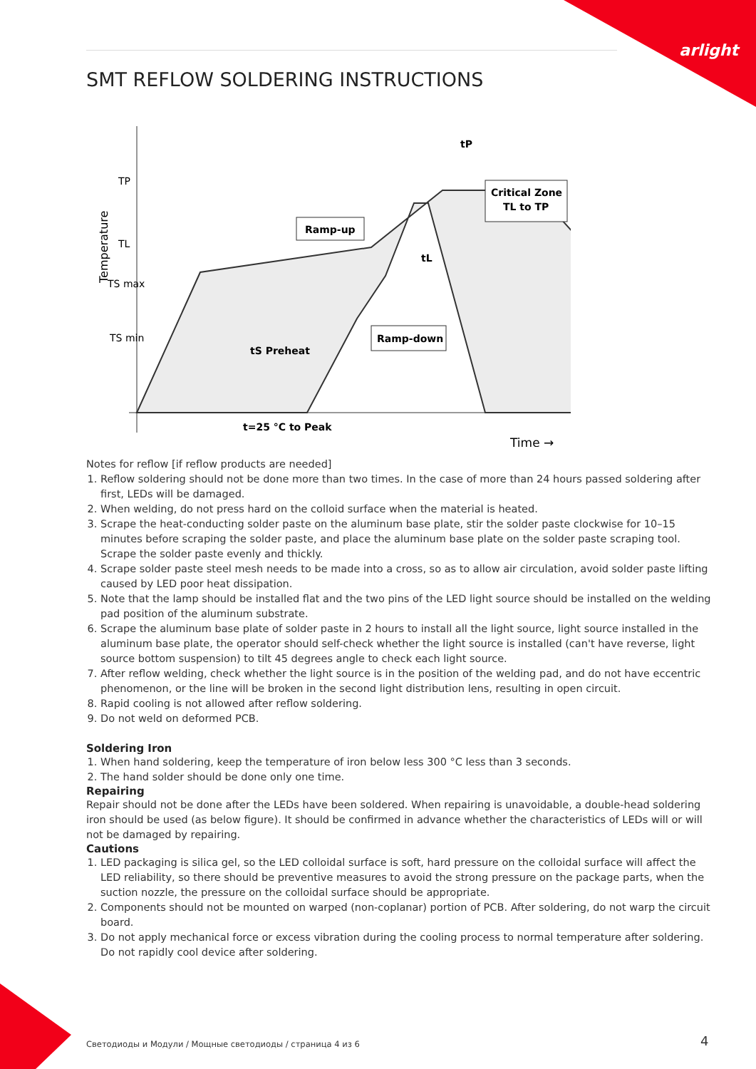arlight
SMT REFLOW SOLDERING INSTRUCTIONS
Temperature
TP
TL
TS max
TS min
Ramp-up
Critical Zone
TL to TP
tP
tL
tS Preheat
Ramp-down
t=25 °C to Peak
Time →
Notes for reflow [if reflow products are needed]
1. Reflow soldering should not be done more than two times. In the case of more than 24 hours passed soldering after first, LEDs will be damaged.
2. When welding, do not press hard on the colloid surface when the material is heated.
3. Scrape the heat-conducting solder paste on the aluminum base plate, stir the solder paste clockwise for 10–15 minutes before scraping the solder paste, and place the aluminum base plate on the solder paste scraping tool. Scrape the solder paste evenly and thickly.
4. Scrape solder paste steel mesh needs to be made into a cross, so as to allow air circulation, avoid solder paste lifting caused by LED poor heat dissipation.
5. Note that the lamp should be installed flat and the two pins of the LED light source should be installed on the welding pad position of the aluminum substrate.
6. Scrape the aluminum base plate of solder paste in 2 hours to install all the light source, light source installed in the aluminum base plate, the operator should self-check whether the light source is installed (can't have reverse, light source bottom suspension) to tilt 45 degrees angle to check each light source.
7. After reflow welding, check whether the light source is in the position of the welding pad, and do not have eccentric phenomenon, or the line will be broken in the second light distribution lens, resulting in open circuit.
8. Rapid cooling is not allowed after reflow soldering.
9. Do not weld on deformed PCB.
Soldering Iron
1. When hand soldering, keep the temperature of iron below less 300 °C less than 3 seconds.
2. The hand solder should be done only one time.
Repairing
Repair should not be done after the LEDs have been soldered. When repairing is unavoidable, a double-head soldering iron should be used (as below figure). It should be confirmed in advance whether the characteristics of LEDs will or will not be damaged by repairing.
Cautions
1. LED packaging is silica gel, so the LED colloidal surface is soft, hard pressure on the colloidal surface will affect the LED reliability, so there should be preventive measures to avoid the strong pressure on the package parts, when the suction nozzle, the pressure on the colloidal surface should be appropriate.
2. Components should not be mounted on warped (non-coplanar) portion of PCB. After soldering, do not warp the circuit board.
3. Do not apply mechanical force or excess vibration during the cooling process to normal temperature after soldering. Do not rapidly cool device after soldering.
Светодиоды и Модули / Мощные светодиоды / страница 4 из 6
4